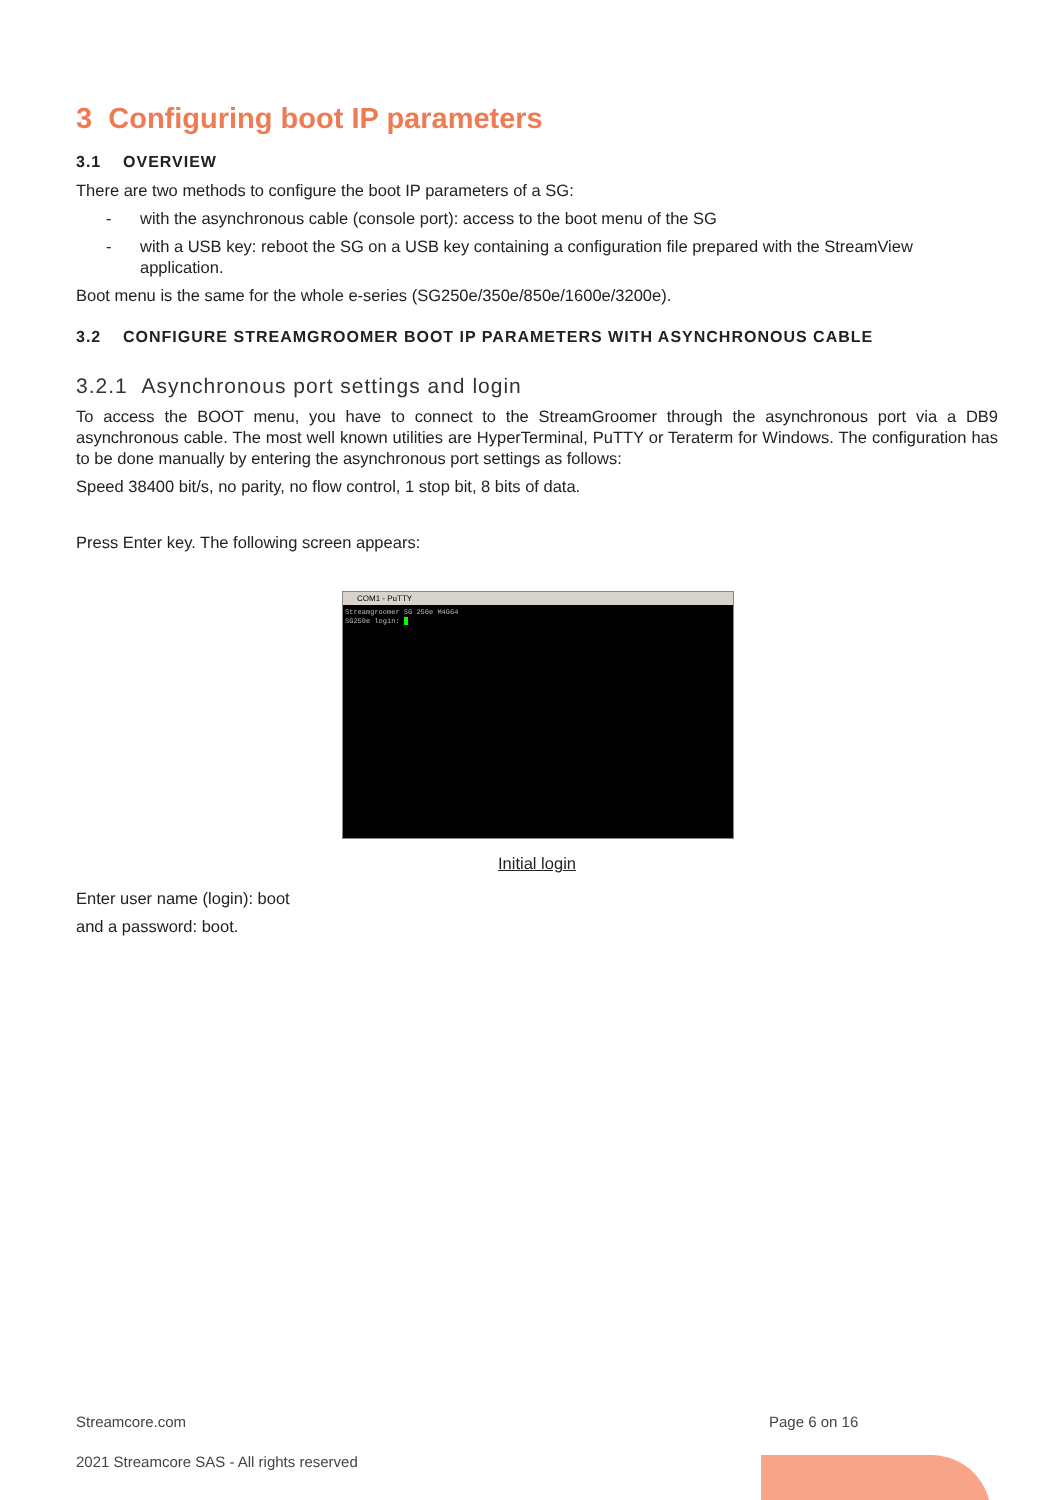3 Configuring boot IP parameters
3.1 OVERVIEW
There are two methods to configure the boot IP parameters of a SG:
- with the asynchronous cable (console port): access to the boot menu of the SG
- with a USB key: reboot the SG on a USB key containing a configuration file prepared with the StreamView application.
Boot menu is the same for the whole e-series (SG250e/350e/850e/1600e/3200e).
3.2 CONFIGURE STREAMGROOMER BOOT IP PARAMETERS WITH ASYNCHRONOUS CABLE
3.2.1 Asynchronous port settings and login
To access the BOOT menu, you have to connect to the StreamGroomer through the asynchronous port via a DB9 asynchronous cable. The most well known utilities are HyperTerminal, PuTTY or Teraterm for Windows. The configuration has to be done manually by entering the asynchronous port settings as follows:
Speed 38400 bit/s, no parity, no flow control, 1 stop bit, 8 bits of data.
Press Enter key. The following screen appears:
COM1 - PuTTY
Streamgroomer SG 250e M4G64
SG250e login:
Initial login
Enter user name (login): boot
and a password: boot.
Streamcore.com Page 6 on 16
2021 Streamcore SAS - All rights reserved